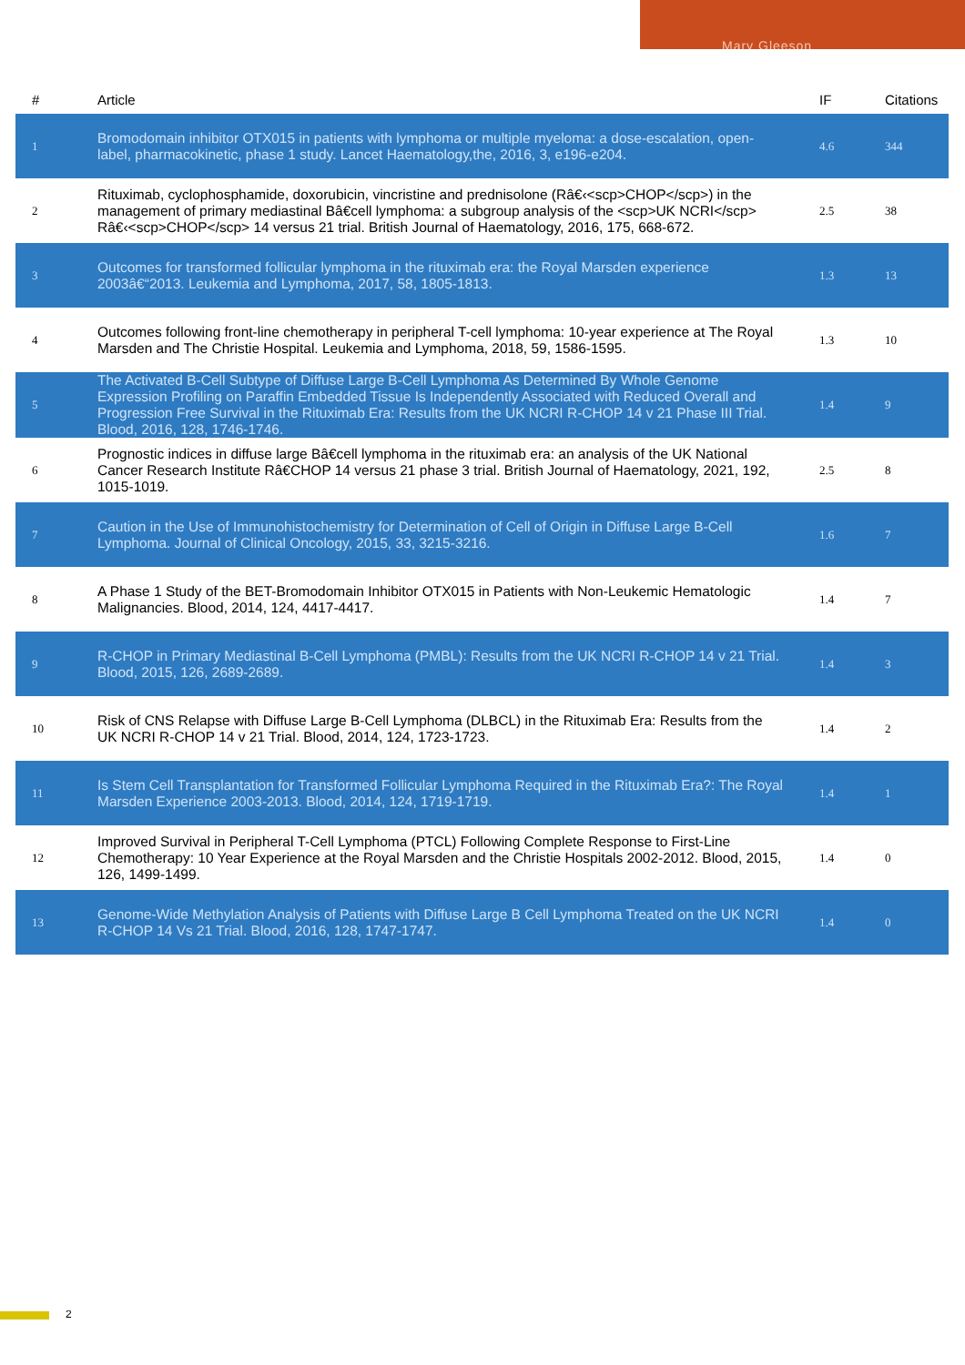Mary Gleeson
| # | Article | IF | Citations |
| --- | --- | --- | --- |
| 1 | Bromodomain inhibitor OTX015 in patients with lymphoma or multiple myeloma: a dose-escalation, open-label, pharmacokinetic, phase 1 study. Lancet Haematology,the, 2016, 3, e196-e204. | 4.6 | 344 |
| 2 | Rituximab, cyclophosphamide, doxorubicin, vincristine and prednisolone (Râ€‹<scp>CHOP</scp>) in the management of primary mediastinal Bâ€cell lymphoma: a subgroup analysis of the <scp>UK NCRI</scp> Râ€‹<scp>CHOP</scp> 14 versus 21 trial. British Journal of Haematology, 2016, 175, 668-672. | 2.5 | 38 |
| 3 | Outcomes for transformed follicular lymphoma in the rituximab era: the Royal Marsden experience 2003â€“2013. Leukemia and Lymphoma, 2017, 58, 1805-1813. | 1.3 | 13 |
| 4 | Outcomes following front-line chemotherapy in peripheral T-cell lymphoma: 10-year experience at The Royal Marsden and The Christie Hospital. Leukemia and Lymphoma, 2018, 59, 1586-1595. | 1.3 | 10 |
| 5 | The Activated B-Cell Subtype of Diffuse Large B-Cell Lymphoma As Determined By Whole Genome Expression Profiling on Paraffin Embedded Tissue Is Independently Associated with Reduced Overall and Progression Free Survival in the Rituximab Era: Results from the UK NCRI R-CHOP 14 v 21 Phase III Trial. Blood, 2016, 128, 1746-1746. | 1.4 | 9 |
| 6 | Prognostic indices in diffuse large Bâ€cell lymphoma in the rituximab era: an analysis of the UK National Cancer Research Institute Râ€CHOP 14 versus 21 phase 3 trial. British Journal of Haematology, 2021, 192, 1015-1019. | 2.5 | 8 |
| 7 | Caution in the Use of Immunohistochemistry for Determination of Cell of Origin in Diffuse Large B-Cell Lymphoma. Journal of Clinical Oncology, 2015, 33, 3215-3216. | 1.6 | 7 |
| 8 | A Phase 1 Study of the BET-Bromodomain Inhibitor OTX015 in Patients with Non-Leukemic Hematologic Malignancies. Blood, 2014, 124, 4417-4417. | 1.4 | 7 |
| 9 | R-CHOP in Primary Mediastinal B-Cell Lymphoma (PMBL): Results from the UK NCRI R-CHOP 14 v 21 Trial. Blood, 2015, 126, 2689-2689. | 1.4 | 3 |
| 10 | Risk of CNS Relapse with Diffuse Large B-Cell Lymphoma (DLBCL) in the Rituximab Era: Results from the UK NCRI R-CHOP 14 v 21 Trial. Blood, 2014, 124, 1723-1723. | 1.4 | 2 |
| 11 | Is Stem Cell Transplantation for Transformed Follicular Lymphoma Required in the Rituximab Era?: The Royal Marsden Experience 2003-2013. Blood, 2014, 124, 1719-1719. | 1.4 | 1 |
| 12 | Improved Survival in Peripheral T-Cell Lymphoma (PTCL) Following Complete Response to First-Line Chemotherapy: 10 Year Experience at the Royal Marsden and the Christie Hospitals 2002-2012. Blood, 2015, 126, 1499-1499. | 1.4 | 0 |
| 13 | Genome-Wide Methylation Analysis of Patients with Diffuse Large B Cell Lymphoma Treated on the UK NCRI R-CHOP 14 Vs 21 Trial. Blood, 2016, 128, 1747-1747. | 1.4 | 0 |
2